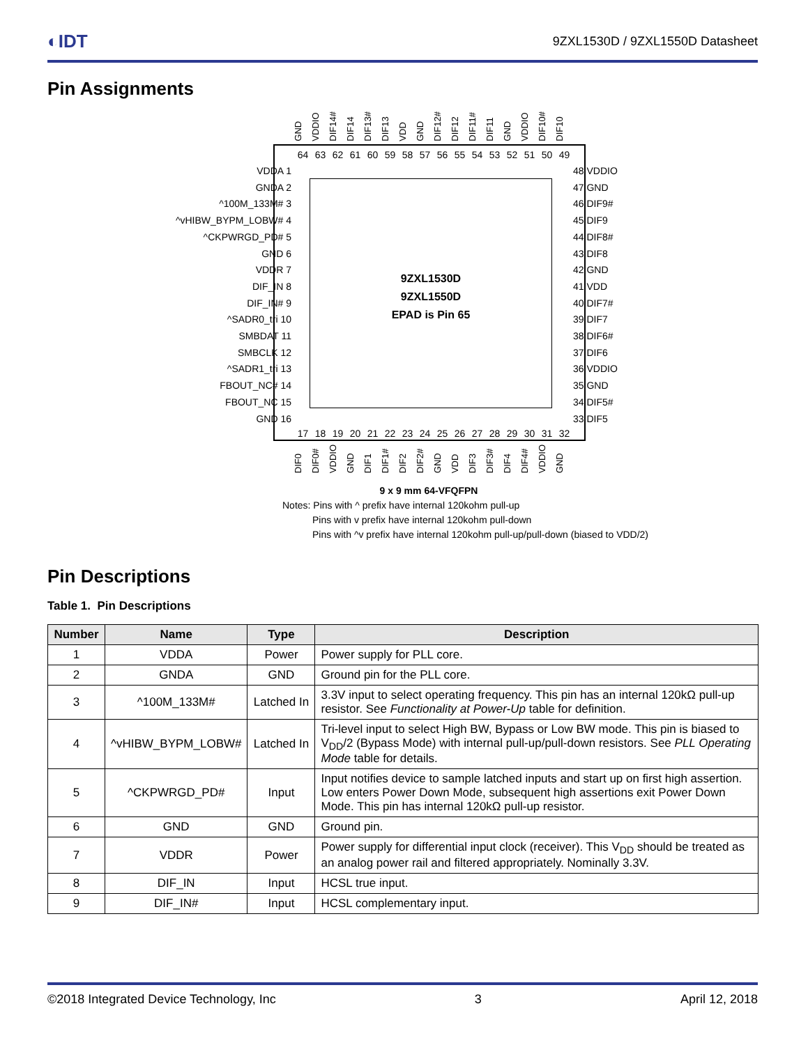◐IDT 9ZXL1530D / 9ZXL1550D Datasheet
Pin Assignments
GND VDDIO DIF14# DIF14 DIF13# DIF13 VDD GND DIF12# DIF12 DIF11# DIF11 GND VDDIO DIF10# DIF10
64 63 62 61 60 59 58 57 56 55 54 53 52 51 50 49
9ZXL1530D
9ZXL1550D
EPAD is Pin 65
17 18 19 20 21 22 23 24 25 26 27 28 29 30 31 32
VDDA 1
GNDA 2
^100M_133M# 3
^vHIBW_BYPM_LOBW# 4
^CKPWRGD_PD# 5
GND 6
VDDR 7
DIF_IN 8
DIF_IN# 9
^SADR0_tri 10
SMBDAT 11
SMBCLK 12
^SADR1_tri 13
FBOUT_NC# 14
FBOUT_NC 15
GND 16
48 VDDIO
47 GND
46 DIF9#
45 DIF9
44 DIF8#
43 DIF8
42 GND
41 VDD
40 DIF7#
39 DIF7
38 DIF6#
37 DIF6
36 VDDIO
35 GND
34 DIF5#
33 DIF5
DIF0 DIF0# VDDIO GND DIF1 DIF1# DIF2 DIF2# GND VDD DIF3 DIF3# DIF4 DIF4# VDDIO GND
9 x 9 mm 64-VFQFPN
Notes: Pins with ^ prefix have internal 120kohm pull-up
Pins with v prefix have internal 120kohm pull-down
Pins with ^v prefix have internal 120kohm pull-up/pull-down (biased to VDD/2)
Pin Descriptions
Table 1. Pin Descriptions
| Number | Name | Type | Description |
| --- | --- | --- | --- |
| 1 | VDDA | Power | Power supply for PLL core. |
| 2 | GNDA | GND | Ground pin for the PLL core. |
| 3 | ^100M_133M# | Latched In | 3.3V input to select operating frequency. This pin has an internal 120kΩ pull-up resistor. See Functionality at Power-Up table for definition. |
| 4 | ^vHIBW_BYPM_LOBW# | Latched In | Tri-level input to select High BW, Bypass or Low BW mode. This pin is biased to V<sub>DD</sub>/2 (Bypass Mode) with internal pull-up/pull-down resistors. See PLL Operating Mode table for details. |
| 5 | ^CKPWRGD_PD# | Input | Input notifies device to sample latched inputs and start up on first high assertion. Low enters Power Down Mode, subsequent high assertions exit Power Down Mode. This pin has internal 120kΩ pull-up resistor. |
| 6 | GND | GND | Ground pin. |
| 7 | VDDR | Power | Power supply for differential input clock (receiver). This V<sub>DD</sub> should be treated as an analog power rail and filtered appropriately. Nominally 3.3V. |
| 8 | DIF_IN | Input | HCSL true input. |
| 9 | DIF_IN# | Input | HCSL complementary input. |
©2018 Integrated Device Technology, Inc 3 April 12, 2018